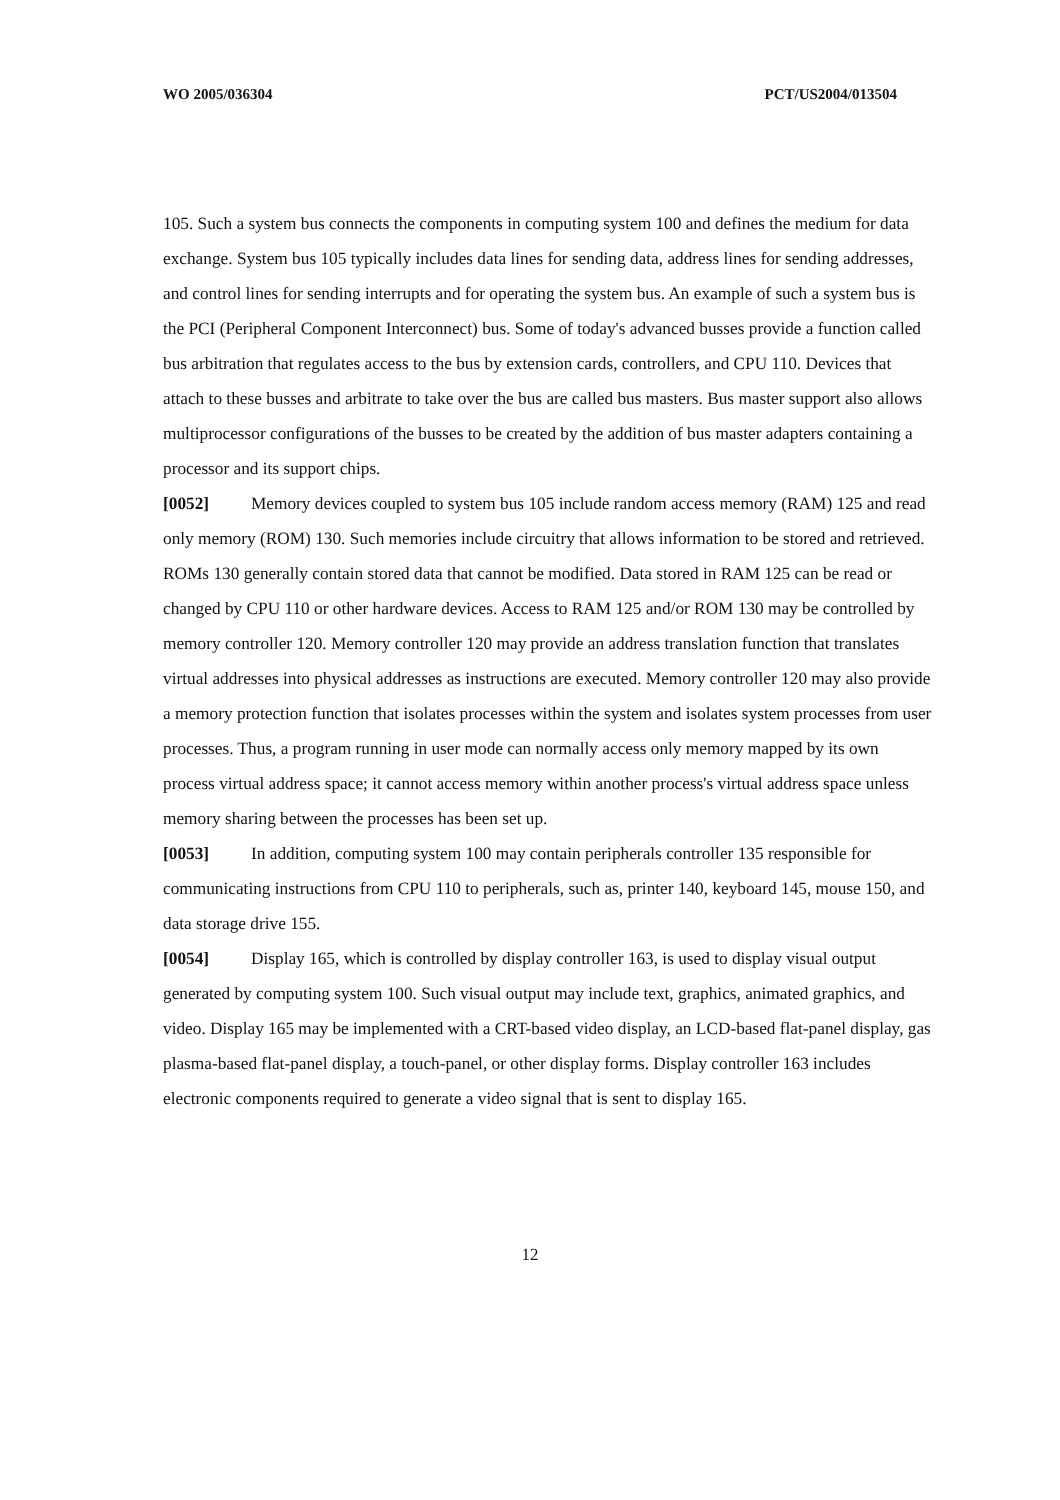WO 2005/036304 PCT/US2004/013504
105. Such a system bus connects the components in computing system 100 and defines the medium for data exchange. System bus 105 typically includes data lines for sending data, address lines for sending addresses, and control lines for sending interrupts and for operating the system bus. An example of such a system bus is the PCI (Peripheral Component Interconnect) bus. Some of today's advanced busses provide a function called bus arbitration that regulates access to the bus by extension cards, controllers, and CPU 110. Devices that attach to these busses and arbitrate to take over the bus are called bus masters. Bus master support also allows multiprocessor configurations of the busses to be created by the addition of bus master adapters containing a processor and its support chips.
[0052] Memory devices coupled to system bus 105 include random access memory (RAM) 125 and read only memory (ROM) 130. Such memories include circuitry that allows information to be stored and retrieved. ROMs 130 generally contain stored data that cannot be modified. Data stored in RAM 125 can be read or changed by CPU 110 or other hardware devices. Access to RAM 125 and/or ROM 130 may be controlled by memory controller 120. Memory controller 120 may provide an address translation function that translates virtual addresses into physical addresses as instructions are executed. Memory controller 120 may also provide a memory protection function that isolates processes within the system and isolates system processes from user processes. Thus, a program running in user mode can normally access only memory mapped by its own process virtual address space; it cannot access memory within another process's virtual address space unless memory sharing between the processes has been set up.
[0053] In addition, computing system 100 may contain peripherals controller 135 responsible for communicating instructions from CPU 110 to peripherals, such as, printer 140, keyboard 145, mouse 150, and data storage drive 155.
[0054] Display 165, which is controlled by display controller 163, is used to display visual output generated by computing system 100. Such visual output may include text, graphics, animated graphics, and video. Display 165 may be implemented with a CRT-based video display, an LCD-based flat-panel display, gas plasma-based flat-panel display, a touch-panel, or other display forms. Display controller 163 includes electronic components required to generate a video signal that is sent to display 165.
12